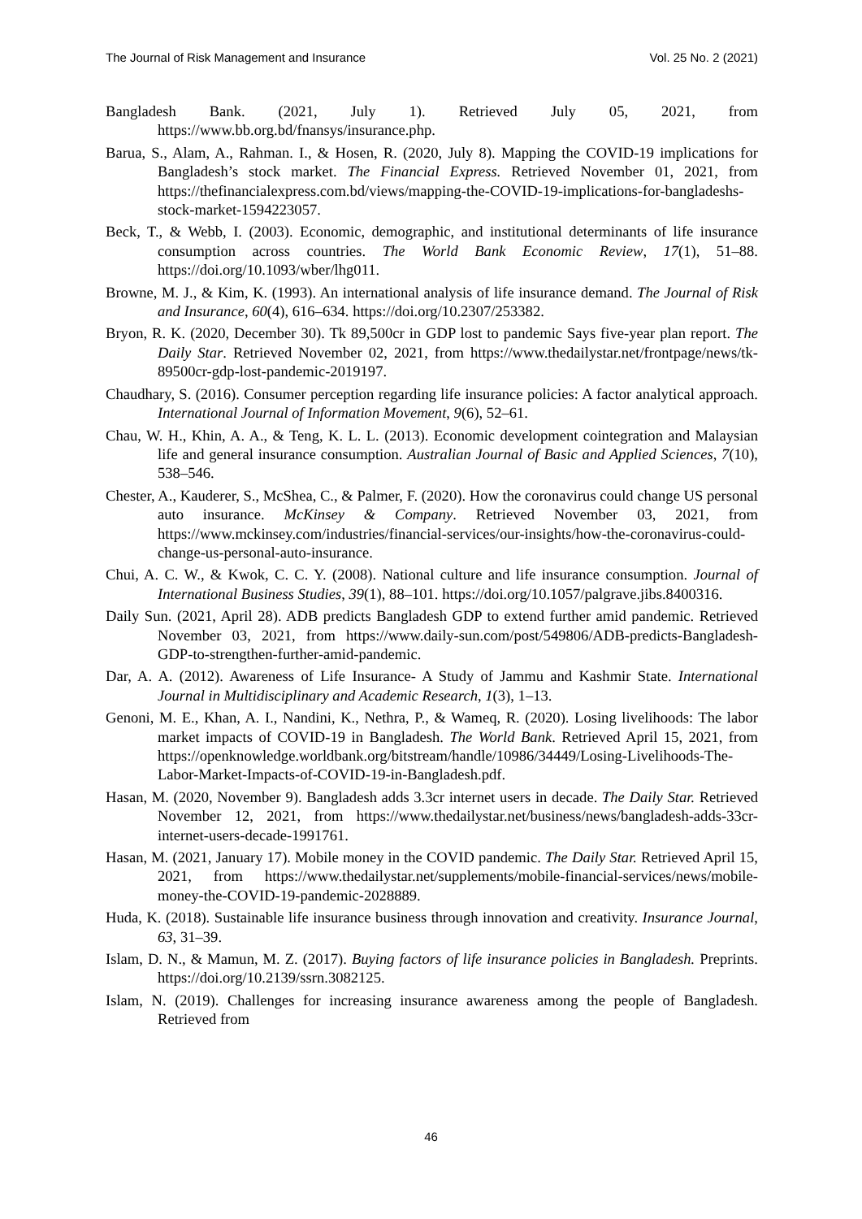The Journal of Risk Management and Insurance Vol. 25 No. 2 (2021)
Bangladesh Bank. (2021, July 1). Retrieved July 05, 2021, from https://www.bb.org.bd/fnansys/insurance.php.
Barua, S., Alam, A., Rahman. I., & Hosen, R. (2020, July 8). Mapping the COVID-19 implications for Bangladesh’s stock market. The Financial Express. Retrieved November 01, 2021, from https://thefinancialexpress.com.bd/views/mapping-the-COVID-19-implications-for-bangladeshs-stock-market-1594223057.
Beck, T., & Webb, I. (2003). Economic, demographic, and institutional determinants of life insurance consumption across countries. The World Bank Economic Review, 17(1), 51–88. https://doi.org/10.1093/wber/lhg011.
Browne, M. J., & Kim, K. (1993). An international analysis of life insurance demand. The Journal of Risk and Insurance, 60(4), 616–634. https://doi.org/10.2307/253382.
Bryon, R. K. (2020, December 30). Tk 89,500cr in GDP lost to pandemic Says five-year plan report. The Daily Star. Retrieved November 02, 2021, from https://www.thedailystar.net/frontpage/news/tk-89500cr-gdp-lost-pandemic-2019197.
Chaudhary, S. (2016). Consumer perception regarding life insurance policies: A factor analytical approach. International Journal of Information Movement, 9(6), 52–61.
Chau, W. H., Khin, A. A., & Teng, K. L. L. (2013). Economic development cointegration and Malaysian life and general insurance consumption. Australian Journal of Basic and Applied Sciences, 7(10), 538–546.
Chester, A., Kauderer, S., McShea, C., & Palmer, F. (2020). How the coronavirus could change US personal auto insurance. McKinsey & Company. Retrieved November 03, 2021, from https://www.mckinsey.com/industries/financial-services/our-insights/how-the-coronavirus-could-change-us-personal-auto-insurance.
Chui, A. C. W., & Kwok, C. C. Y. (2008). National culture and life insurance consumption. Journal of International Business Studies, 39(1), 88–101. https://doi.org/10.1057/palgrave.jibs.8400316.
Daily Sun. (2021, April 28). ADB predicts Bangladesh GDP to extend further amid pandemic. Retrieved November 03, 2021, from https://www.daily-sun.com/post/549806/ADB-predicts-Bangladesh-GDP-to-strengthen-further-amid-pandemic.
Dar, A. A. (2012). Awareness of Life Insurance- A Study of Jammu and Kashmir State. International Journal in Multidisciplinary and Academic Research, 1(3), 1–13.
Genoni, M. E., Khan, A. I., Nandini, K., Nethra, P., & Wameq, R. (2020). Losing livelihoods: The labor market impacts of COVID-19 in Bangladesh. The World Bank. Retrieved April 15, 2021, from https://openknowledge.worldbank.org/bitstream/handle/10986/34449/Losing-Livelihoods-The-Labor-Market-Impacts-of-COVID-19-in-Bangladesh.pdf.
Hasan, M. (2020, November 9). Bangladesh adds 3.3cr internet users in decade. The Daily Star. Retrieved November 12, 2021, from https://www.thedailystar.net/business/news/bangladesh-adds-33cr-internet-users-decade-1991761.
Hasan, M. (2021, January 17). Mobile money in the COVID pandemic. The Daily Star. Retrieved April 15, 2021, from https://www.thedailystar.net/supplements/mobile-financial-services/news/mobile-money-the-COVID-19-pandemic-2028889.
Huda, K. (2018). Sustainable life insurance business through innovation and creativity. Insurance Journal, 63, 31–39.
Islam, D. N., & Mamun, M. Z. (2017). Buying factors of life insurance policies in Bangladesh. Preprints. https://doi.org/10.2139/ssrn.3082125.
Islam, N. (2019). Challenges for increasing insurance awareness among the people of Bangladesh. Retrieved from
46